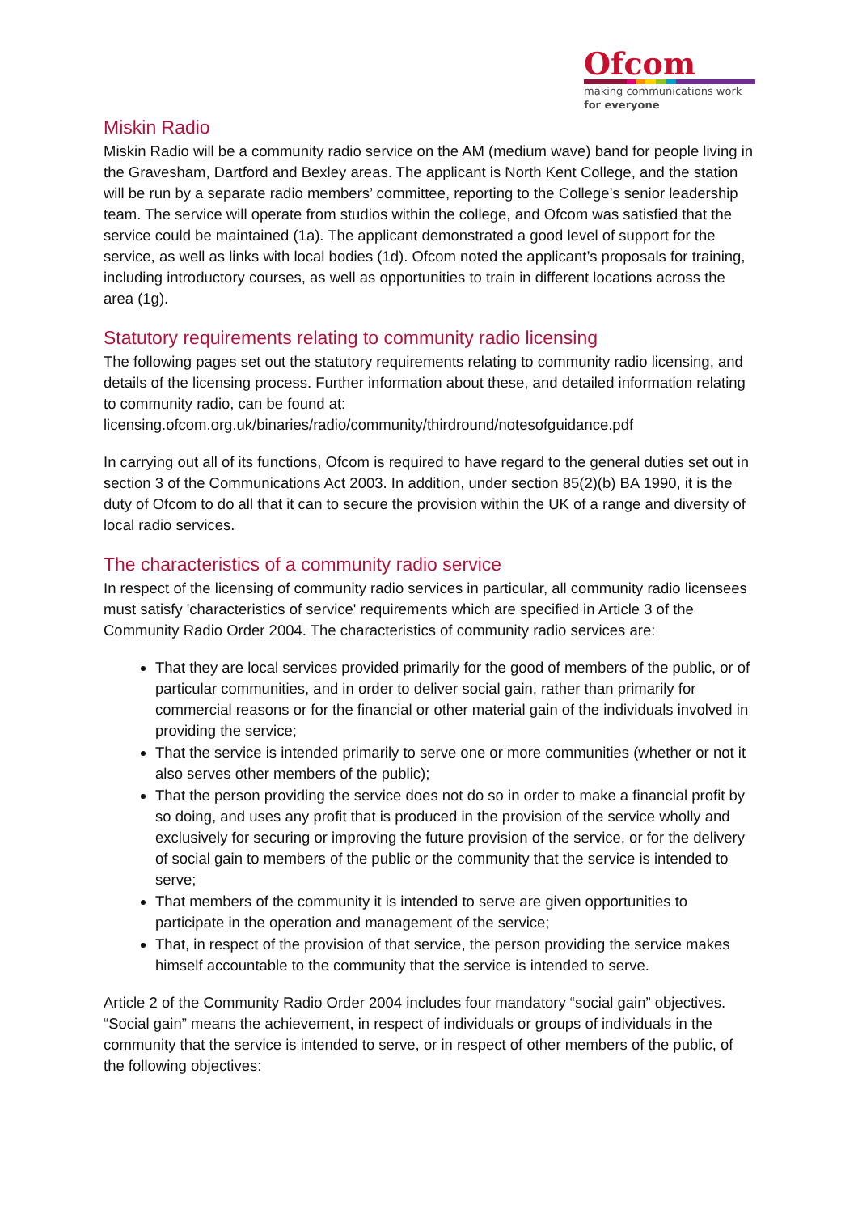Ofcom
making communications work
for everyone
Miskin Radio
Miskin Radio will be a community radio service on the AM (medium wave) band for people living in the Gravesham, Dartford and Bexley areas. The applicant is North Kent College, and the station will be run by a separate radio members’ committee, reporting to the College’s senior leadership team. The service will operate from studios within the college, and Ofcom was satisfied that the service could be maintained (1a). The applicant demonstrated a good level of support for the service, as well as links with local bodies (1d). Ofcom noted the applicant’s proposals for training, including introductory courses, as well as opportunities to train in different locations across the area (1g).
Statutory requirements relating to community radio licensing
The following pages set out the statutory requirements relating to community radio licensing, and details of the licensing process. Further information about these, and detailed information relating to community radio, can be found at:
licensing.ofcom.org.uk/binaries/radio/community/thirdround/notesofguidance.pdf
In carrying out all of its functions, Ofcom is required to have regard to the general duties set out in section 3 of the Communications Act 2003. In addition, under section 85(2)(b) BA 1990, it is the duty of Ofcom to do all that it can to secure the provision within the UK of a range and diversity of local radio services.
The characteristics of a community radio service
In respect of the licensing of community radio services in particular, all community radio licensees must satisfy 'characteristics of service' requirements which are specified in Article 3 of the Community Radio Order 2004. The characteristics of community radio services are:
That they are local services provided primarily for the good of members of the public, or of particular communities, and in order to deliver social gain, rather than primarily for commercial reasons or for the financial or other material gain of the individuals involved in providing the service;
That the service is intended primarily to serve one or more communities (whether or not it also serves other members of the public);
That the person providing the service does not do so in order to make a financial profit by so doing, and uses any profit that is produced in the provision of the service wholly and exclusively for securing or improving the future provision of the service, or for the delivery of social gain to members of the public or the community that the service is intended to serve;
That members of the community it is intended to serve are given opportunities to participate in the operation and management of the service;
That, in respect of the provision of that service, the person providing the service makes himself accountable to the community that the service is intended to serve.
Article 2 of the Community Radio Order 2004 includes four mandatory “social gain” objectives. “Social gain” means the achievement, in respect of individuals or groups of individuals in the community that the service is intended to serve, or in respect of other members of the public, of the following objectives: